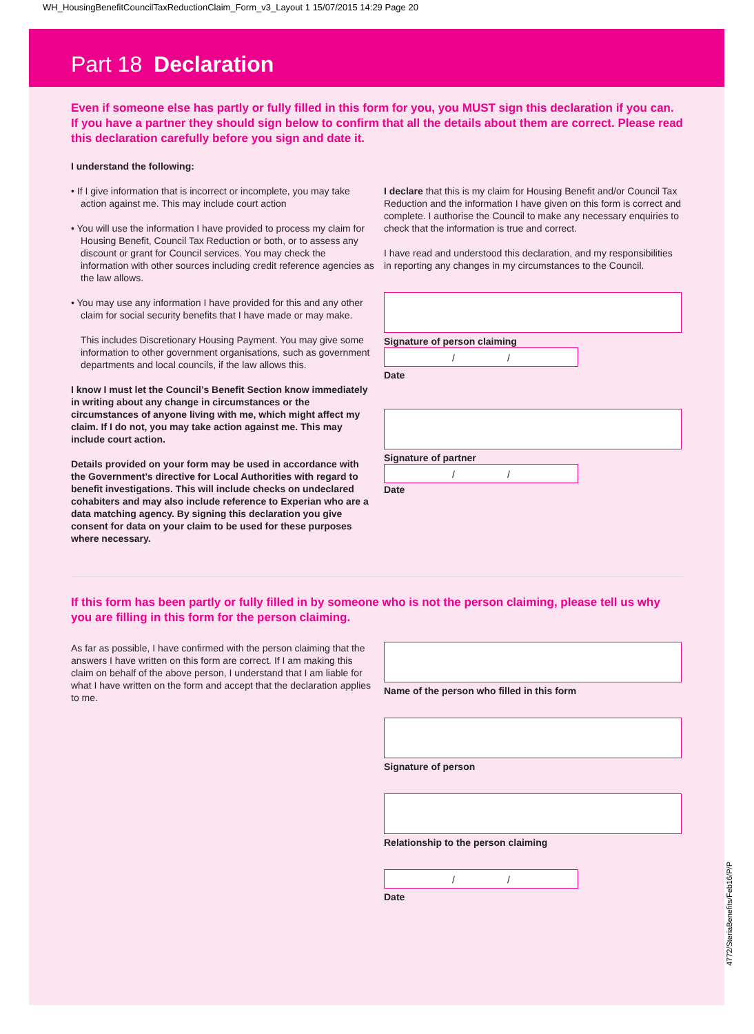WH_HousingBenefitCouncilTaxReductionClaim_Form_v3_Layout 1 15/07/2015 14:29 Page 20
Part 18 Declaration
Even if someone else has partly or fully filled in this form for you, you MUST sign this declaration if you can. If you have a partner they should sign below to confirm that all the details about them are correct. Please read this declaration carefully before you sign and date it.
I understand the following:
• If I give information that is incorrect or incomplete, you may take action against me. This may include court action
• You will use the information I have provided to process my claim for Housing Benefit, Council Tax Reduction or both, or to assess any discount or grant for Council services. You may check the information with other sources including credit reference agencies as the law allows.
• You may use any information I have provided for this and any other claim for social security benefits that I have made or may make.
This includes Discretionary Housing Payment. You may give some information to other government organisations, such as government departments and local councils, if the law allows this.
I know I must let the Council’s Benefit Section know immediately in writing about any change in circumstances or the circumstances of anyone living with me, which might affect my claim. If I do not, you may take action against me. This may include court action.
Details provided on your form may be used in accordance with the Government’s directive for Local Authorities with regard to benefit investigations. This will include checks on undeclared cohabiters and may also include reference to Experian who are a data matching agency. By signing this declaration you give consent for data on your claim to be used for these purposes where necessary.
I declare that this is my claim for Housing Benefit and/or Council Tax Reduction and the information I have given on this form is correct and complete. I authorise the Council to make any necessary enquiries to check that the information is true and correct.
I have read and understood this declaration, and my responsibilities in reporting any changes in my circumstances to the Council.
Signature of person claiming
/ /
Date
Signature of partner
/ /
Date
If this form has been partly or fully filled in by someone who is not the person claiming, please tell us why you are filling in this form for the person claiming.
As far as possible, I have confirmed with the person claiming that the answers I have written on this form are correct. If I am making this claim on behalf of the above person, I understand that I am liable for what I have written on the form and accept that the declaration applies to me.
Name of the person who filled in this form
Signature of person
Relationship to the person claiming
/ /
Date
4772/SteriaBenefits/Feb16/P/P